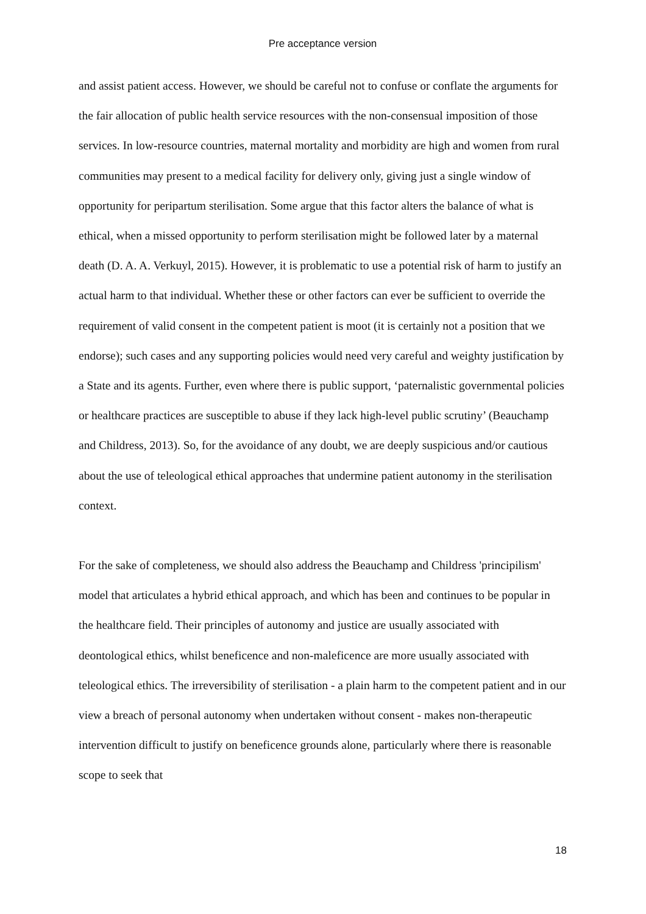Pre acceptance version
and assist patient access. However, we should be careful not to confuse or conflate the arguments for the fair allocation of public health service resources with the non-consensual imposition of those services. In low-resource countries, maternal mortality and morbidity are high and women from rural communities may present to a medical facility for delivery only, giving just a single window of opportunity for peripartum sterilisation. Some argue that this factor alters the balance of what is ethical, when a missed opportunity to perform sterilisation might be followed later by a maternal death (D. A. A. Verkuyl, 2015). However, it is problematic to use a potential risk of harm to justify an actual harm to that individual. Whether these or other factors can ever be sufficient to override the requirement of valid consent in the competent patient is moot (it is certainly not a position that we endorse); such cases and any supporting policies would need very careful and weighty justification by a State and its agents. Further, even where there is public support, ‘paternalistic governmental policies or healthcare practices are susceptible to abuse if they lack high-level public scrutiny’ (Beauchamp and Childress, 2013). So, for the avoidance of any doubt, we are deeply suspicious and/or cautious about the use of teleological ethical approaches that undermine patient autonomy in the sterilisation context.
For the sake of completeness, we should also address the Beauchamp and Childress 'principilism' model that articulates a hybrid ethical approach, and which has been and continues to be popular in the healthcare field. Their principles of autonomy and justice are usually associated with deontological ethics, whilst beneficence and non-maleficence are more usually associated with teleological ethics. The irreversibility of sterilisation - a plain harm to the competent patient and in our view a breach of personal autonomy when undertaken without consent - makes non-therapeutic intervention difficult to justify on beneficence grounds alone, particularly where there is reasonable scope to seek that
18